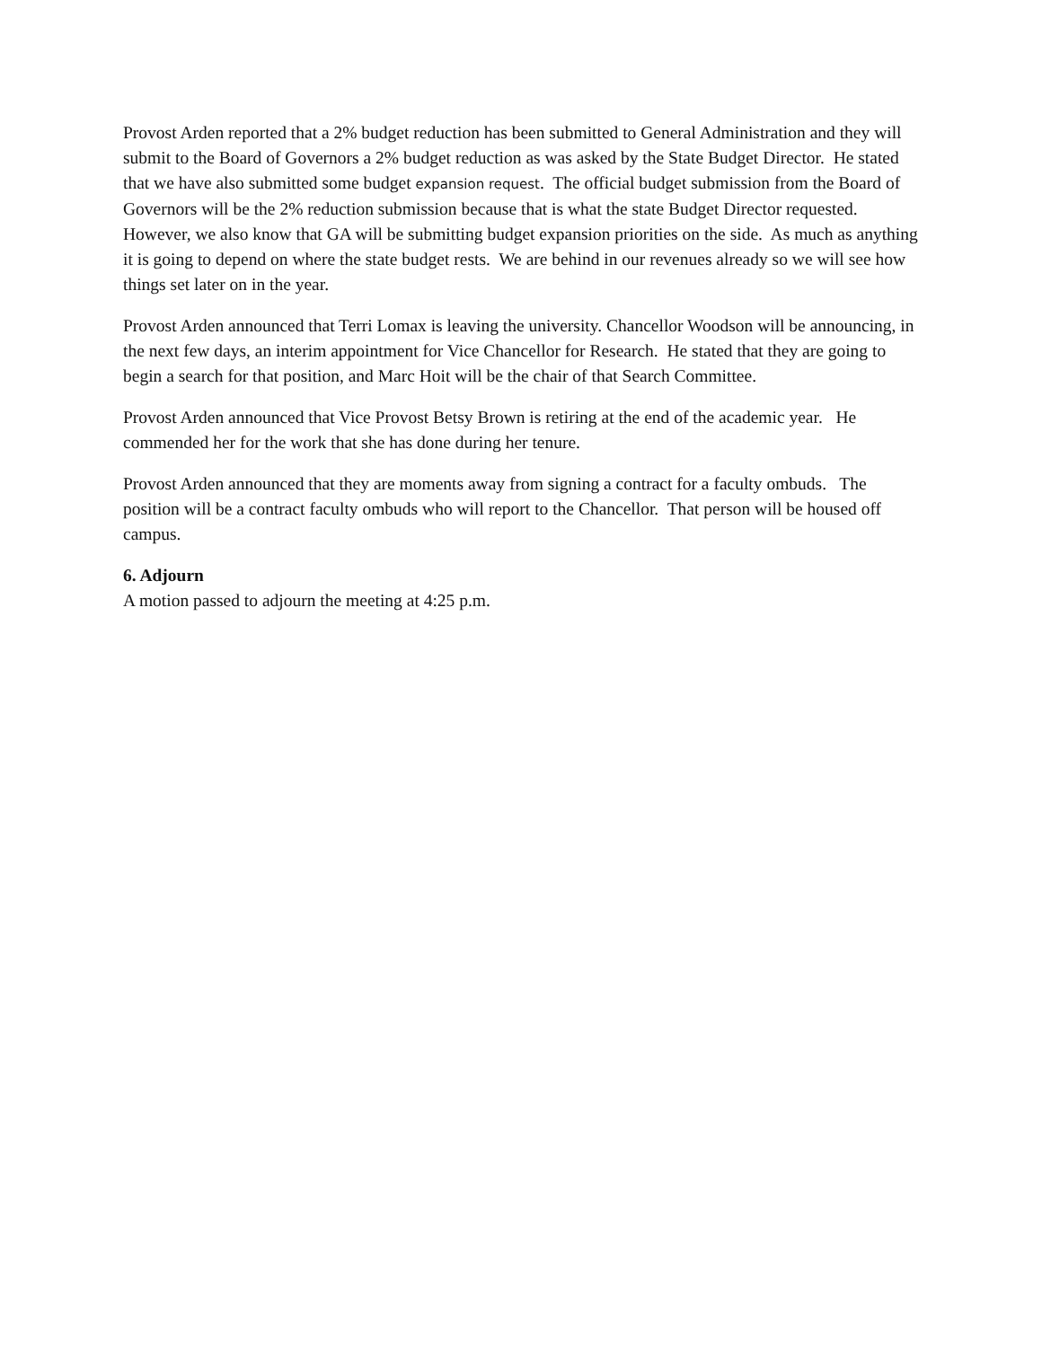Provost Arden reported that a 2% budget reduction has been submitted to General Administration and they will submit to the Board of Governors a 2% budget reduction as was asked by the State Budget Director. He stated that we have also submitted some budget expansion request. The official budget submission from the Board of Governors will be the 2% reduction submission because that is what the state Budget Director requested. However, we also know that GA will be submitting budget expansion priorities on the side. As much as anything it is going to depend on where the state budget rests. We are behind in our revenues already so we will see how things set later on in the year.
Provost Arden announced that Terri Lomax is leaving the university. Chancellor Woodson will be announcing, in the next few days, an interim appointment for Vice Chancellor for Research. He stated that they are going to begin a search for that position, and Marc Hoit will be the chair of that Search Committee.
Provost Arden announced that Vice Provost Betsy Brown is retiring at the end of the academic year. He commended her for the work that she has done during her tenure.
Provost Arden announced that they are moments away from signing a contract for a faculty ombuds. The position will be a contract faculty ombuds who will report to the Chancellor. That person will be housed off campus.
6. Adjourn
A motion passed to adjourn the meeting at 4:25 p.m.